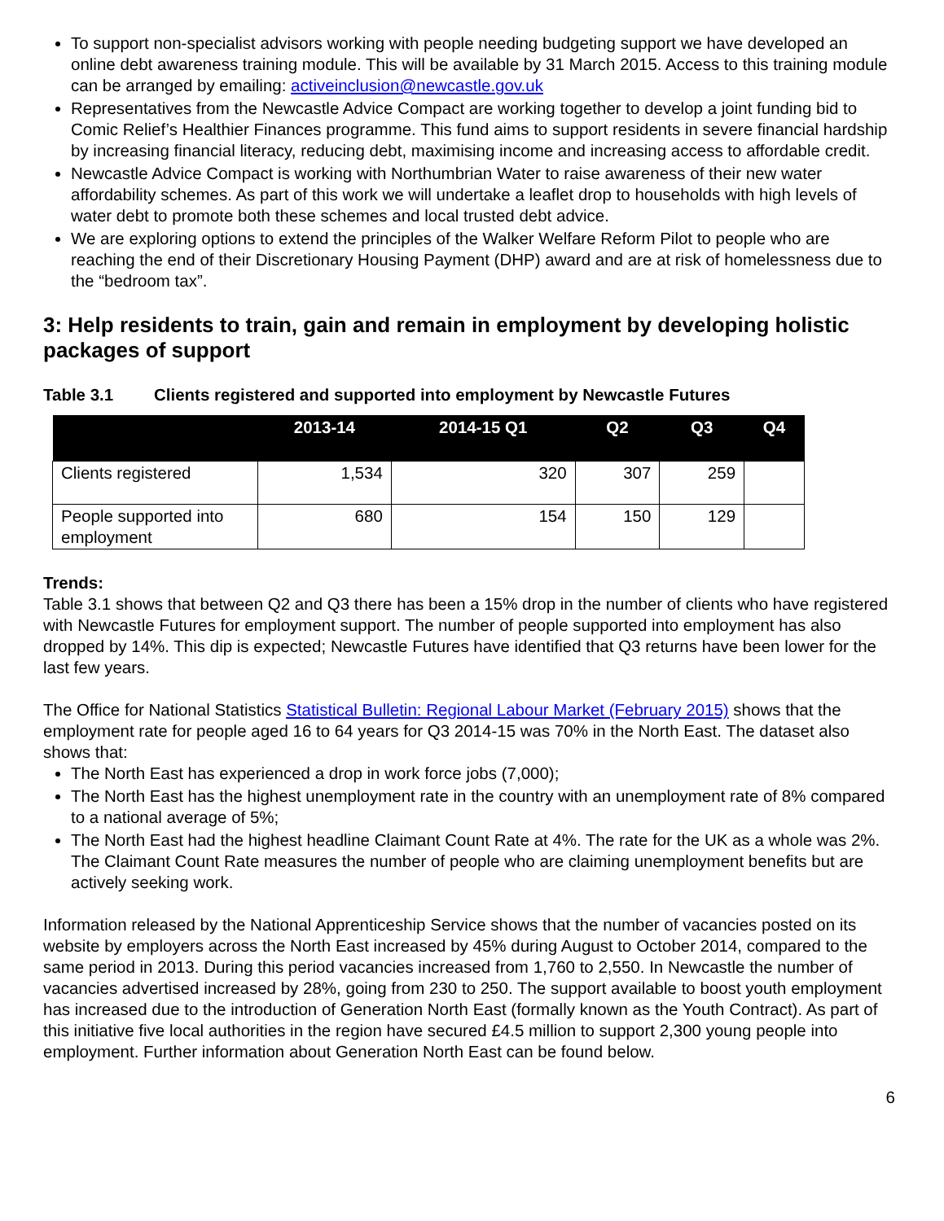To support non-specialist advisors working with people needing budgeting support we have developed an online debt awareness training module. This will be available by 31 March 2015. Access to this training module can be arranged by emailing: activeinclusion@newcastle.gov.uk
Representatives from the Newcastle Advice Compact are working together to develop a joint funding bid to Comic Relief’s Healthier Finances programme. This fund aims to support residents in severe financial hardship by increasing financial literacy, reducing debt, maximising income and increasing access to affordable credit.
Newcastle Advice Compact is working with Northumbrian Water to raise awareness of their new water affordability schemes. As part of this work we will undertake a leaflet drop to households with high levels of water debt to promote both these schemes and local trusted debt advice.
We are exploring options to extend the principles of the Walker Welfare Reform Pilot to people who are reaching the end of their Discretionary Housing Payment (DHP) award and are at risk of homelessness due to the “bedroom tax”.
3: Help residents to train, gain and remain in employment by developing holistic packages of support
Table 3.1 Clients registered and supported into employment by Newcastle Futures
| | 2013-14 | 2014-15 Q1 | Q2 | Q3 | Q4 |
| --- | --- | --- | --- | --- | --- |
| Clients registered | 1,534 | 320 | 307 | 259 | |
| People supported into employment | 680 | 154 | 150 | 129 | |
Trends:
Table 3.1 shows that between Q2 and Q3 there has been a 15% drop in the number of clients who have registered with Newcastle Futures for employment support. The number of people supported into employment has also dropped by 14%. This dip is expected; Newcastle Futures have identified that Q3 returns have been lower for the last few years.
The Office for National Statistics Statistical Bulletin: Regional Labour Market (February 2015) shows that the employment rate for people aged 16 to 64 years for Q3 2014-15 was 70% in the North East. The dataset also shows that:
The North East has experienced a drop in work force jobs (7,000);
The North East has the highest unemployment rate in the country with an unemployment rate of 8% compared to a national average of 5%;
The North East had the highest headline Claimant Count Rate at 4%. The rate for the UK as a whole was 2%. The Claimant Count Rate measures the number of people who are claiming unemployment benefits but are actively seeking work.
Information released by the National Apprenticeship Service shows that the number of vacancies posted on its website by employers across the North East increased by 45% during August to October 2014, compared to the same period in 2013. During this period vacancies increased from 1,760 to 2,550. In Newcastle the number of vacancies advertised increased by 28%, going from 230 to 250. The support available to boost youth employment has increased due to the introduction of Generation North East (formally known as the Youth Contract). As part of this initiative five local authorities in the region have secured £4.5 million to support 2,300 young people into employment. Further information about Generation North East can be found below.
6